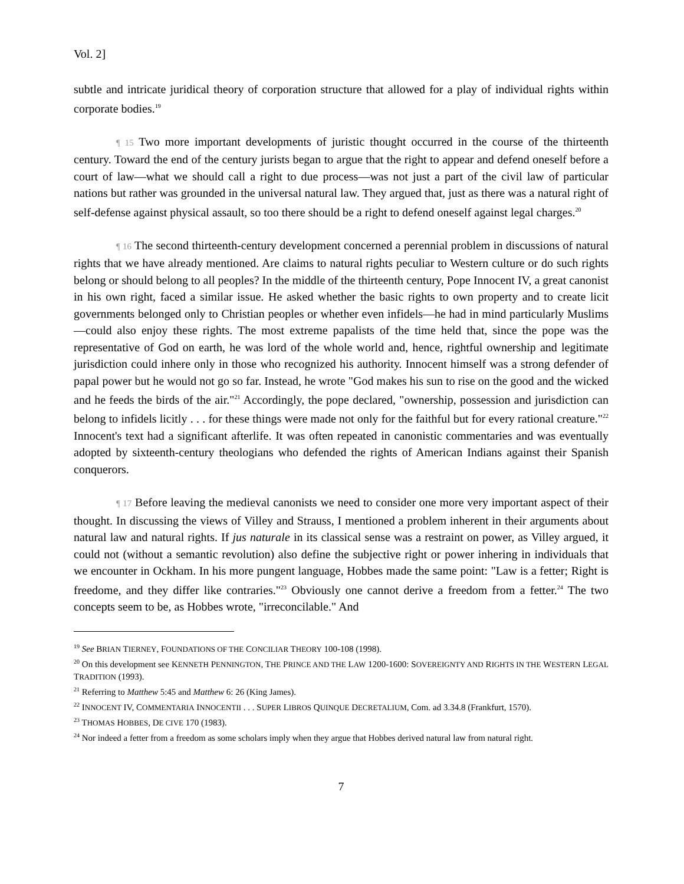Vol. 2]
subtle and intricate juridical theory of corporation structure that allowed for a play of individual rights within corporate bodies.<sup>19</sup>
¶ 15 Two more important developments of juristic thought occurred in the course of the thirteenth century. Toward the end of the century jurists began to argue that the right to appear and defend oneself before a court of law—what we should call a right to due process—was not just a part of the civil law of particular nations but rather was grounded in the universal natural law. They argued that, just as there was a natural right of self-defense against physical assault, so too there should be a right to defend oneself against legal charges.<sup>20</sup>
¶ 16 The second thirteenth-century development concerned a perennial problem in discussions of natural rights that we have already mentioned. Are claims to natural rights peculiar to Western culture or do such rights belong or should belong to all peoples? In the middle of the thirteenth century, Pope Innocent IV, a great canonist in his own right, faced a similar issue. He asked whether the basic rights to own property and to create licit governments belonged only to Christian peoples or whether even infidels—he had in mind particularly Muslims—could also enjoy these rights. The most extreme papalists of the time held that, since the pope was the representative of God on earth, he was lord of the whole world and, hence, rightful ownership and legitimate jurisdiction could inhere only in those who recognized his authority. Innocent himself was a strong defender of papal power but he would not go so far. Instead, he wrote "God makes his sun to rise on the good and the wicked and he feeds the birds of the air."<sup>21</sup> Accordingly, the pope declared, "ownership, possession and jurisdiction can belong to infidels licitly . . . for these things were made not only for the faithful but for every rational creature."<sup>22</sup> Innocent's text had a significant afterlife. It was often repeated in canonistic commentaries and was eventually adopted by sixteenth-century theologians who defended the rights of American Indians against their Spanish conquerors.
¶ 17 Before leaving the medieval canonists we need to consider one more very important aspect of their thought. In discussing the views of Villey and Strauss, I mentioned a problem inherent in their arguments about natural law and natural rights. If jus naturale in its classical sense was a restraint on power, as Villey argued, it could not (without a semantic revolution) also define the subjective right or power inhering in individuals that we encounter in Ockham. In his more pungent language, Hobbes made the same point: "Law is a fetter; Right is freedome, and they differ like contraries."<sup>23</sup> Obviously one cannot derive a freedom from a fetter.<sup>24</sup> The two concepts seem to be, as Hobbes wrote, "irreconcilable." And
<sup>19</sup> See BRIAN TIERNEY, FOUNDATIONS OF THE CONCILIAR THEORY 100-108 (1998).
<sup>20</sup> On this development see KENNETH PENNINGTON, THE PRINCE AND THE LAW 1200-1600: SOVEREIGNTY AND RIGHTS IN THE WESTERN LEGAL TRADITION (1993).
<sup>21</sup> Referring to Matthew 5:45 and Matthew 6: 26 (King James).
<sup>22</sup> INNOCENT IV, COMMENTARIA INNOCENTII . . . SUPER LIBROS QUINQUE DECRETALIUM, Com. ad 3.34.8 (Frankfurt, 1570).
<sup>23</sup> THOMAS HOBBES, DE CIVE 170 (1983).
<sup>24</sup> Nor indeed a fetter from a freedom as some scholars imply when they argue that Hobbes derived natural law from natural right.
7